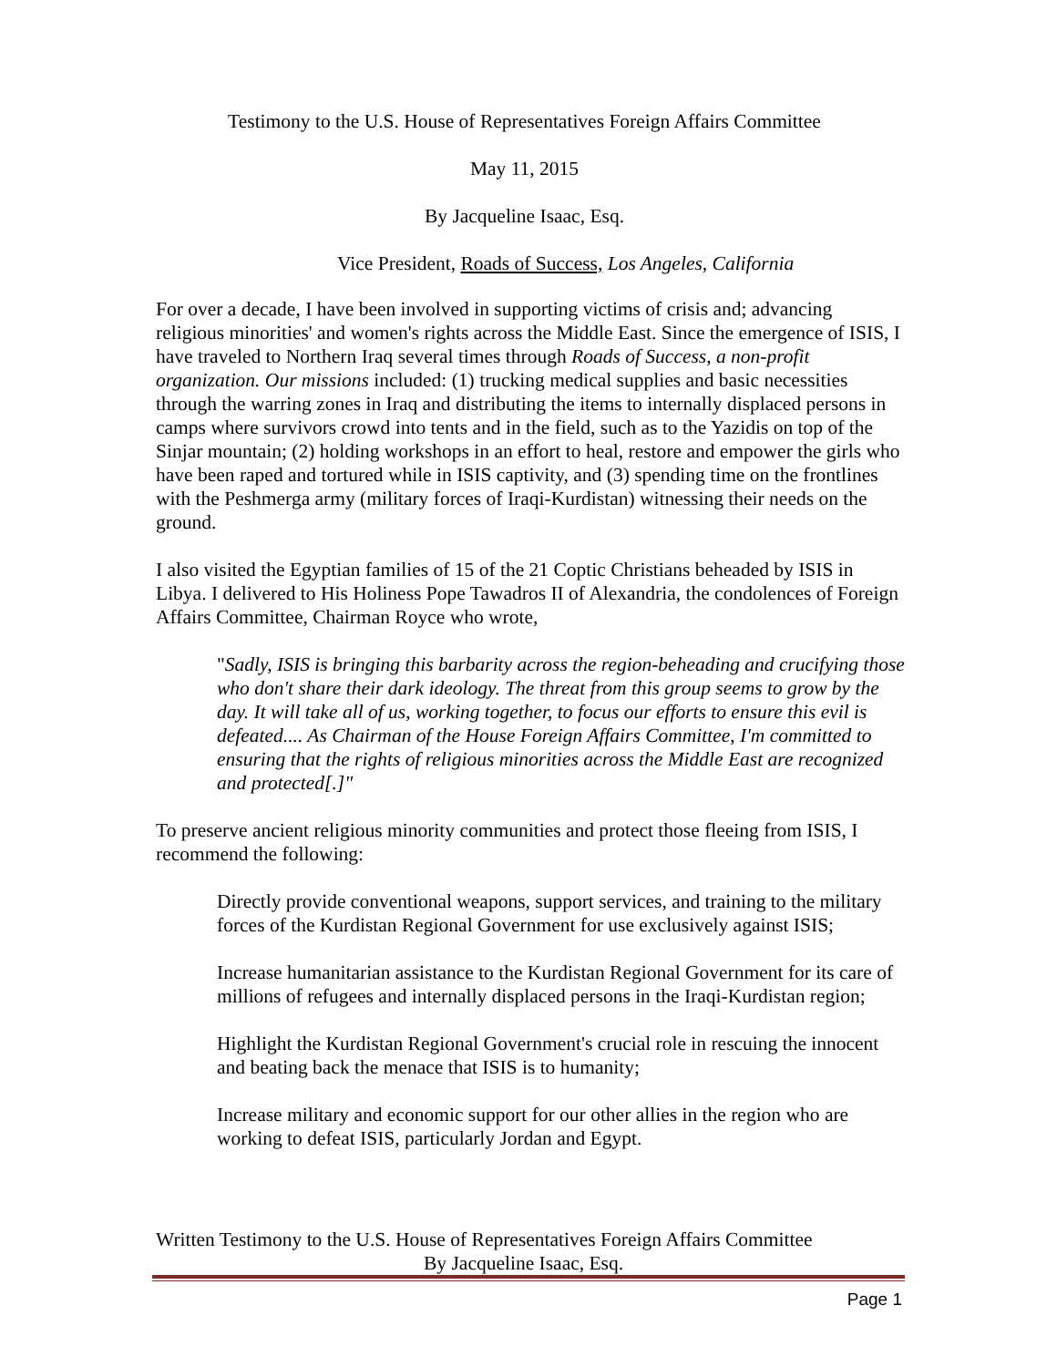Testimony to the U.S. House of Representatives Foreign Affairs Committee
May 11, 2015
By Jacqueline Isaac, Esq.
Vice President, Roads of Success, Los Angeles, California
For over a decade, I have been involved in supporting victims of crisis and; advancing religious minorities' and women's rights across the Middle East. Since the emergence of ISIS, I have traveled to Northern Iraq several times through Roads of Success, a non-profit organization. Our missions included: (1) trucking medical supplies and basic necessities through the warring zones in Iraq and distributing the items to internally displaced persons in camps where survivors crowd into tents and in the field, such as to the Yazidis on top of the Sinjar mountain; (2) holding workshops in an effort to heal, restore and empower the girls who have been raped and tortured while in ISIS captivity, and (3) spending time on the frontlines with the Peshmerga army (military forces of Iraqi-Kurdistan) witnessing their needs on the ground.
I also visited the Egyptian families of 15 of the 21 Coptic Christians beheaded by ISIS in Libya. I delivered to His Holiness Pope Tawadros II of Alexandria, the condolences of Foreign Affairs Committee, Chairman Royce who wrote,
"Sadly, ISIS is bringing this barbarity across the region-beheading and crucifying those who don't share their dark ideology. The threat from this group seems to grow by the day. It will take all of us, working together, to focus our efforts to ensure this evil is defeated.... As Chairman of the House Foreign Affairs Committee, I'm committed to ensuring that the rights of religious minorities across the Middle East are recognized and protected[.]"
To preserve ancient religious minority communities and protect those fleeing from ISIS, I recommend the following:
Directly provide conventional weapons, support services, and training to the military forces of the Kurdistan Regional Government for use exclusively against ISIS;
Increase humanitarian assistance to the Kurdistan Regional Government for its care of millions of refugees and internally displaced persons in the Iraqi-Kurdistan region;
Highlight the Kurdistan Regional Government's crucial role in rescuing the innocent and beating back the menace that ISIS is to humanity;
Increase military and economic support for our other allies in the region who are working to defeat ISIS, particularly Jordan and Egypt.
Written Testimony to the U.S. House of Representatives Foreign Affairs Committee
By Jacqueline Isaac, Esq.
Page 1